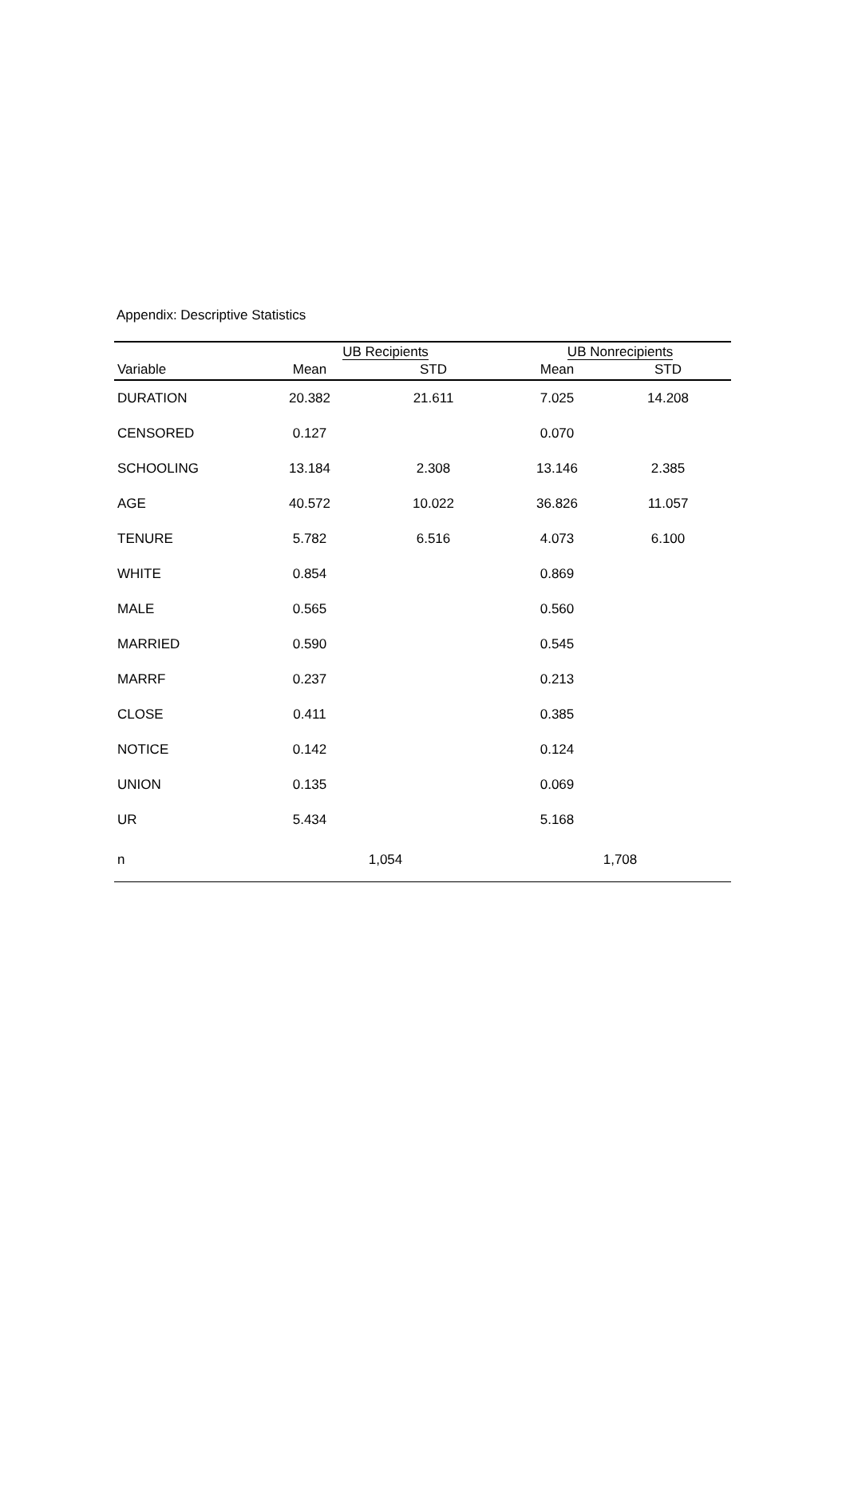Appendix: Descriptive Statistics
| | UB Recipients | | UB Nonrecipients | |
| --- | --- | --- | --- | --- |
| Variable | Mean | STD | Mean | STD |
| DURATION | 20.382 | 21.611 | 7.025 | 14.208 |
| CENSORED | 0.127 | | 0.070 | |
| SCHOOLING | 13.184 | 2.308 | 13.146 | 2.385 |
| AGE | 40.572 | 10.022 | 36.826 | 11.057 |
| TENURE | 5.782 | 6.516 | 4.073 | 6.100 |
| WHITE | 0.854 | | 0.869 | |
| MALE | 0.565 | | 0.560 | |
| MARRIED | 0.590 | | 0.545 | |
| MARRF | 0.237 | | 0.213 | |
| CLOSE | 0.411 | | 0.385 | |
| NOTICE | 0.142 | | 0.124 | |
| UNION | 0.135 | | 0.069 | |
| UR | 5.434 | | 5.168 | |
| n | 1,054 | | 1,708 | |